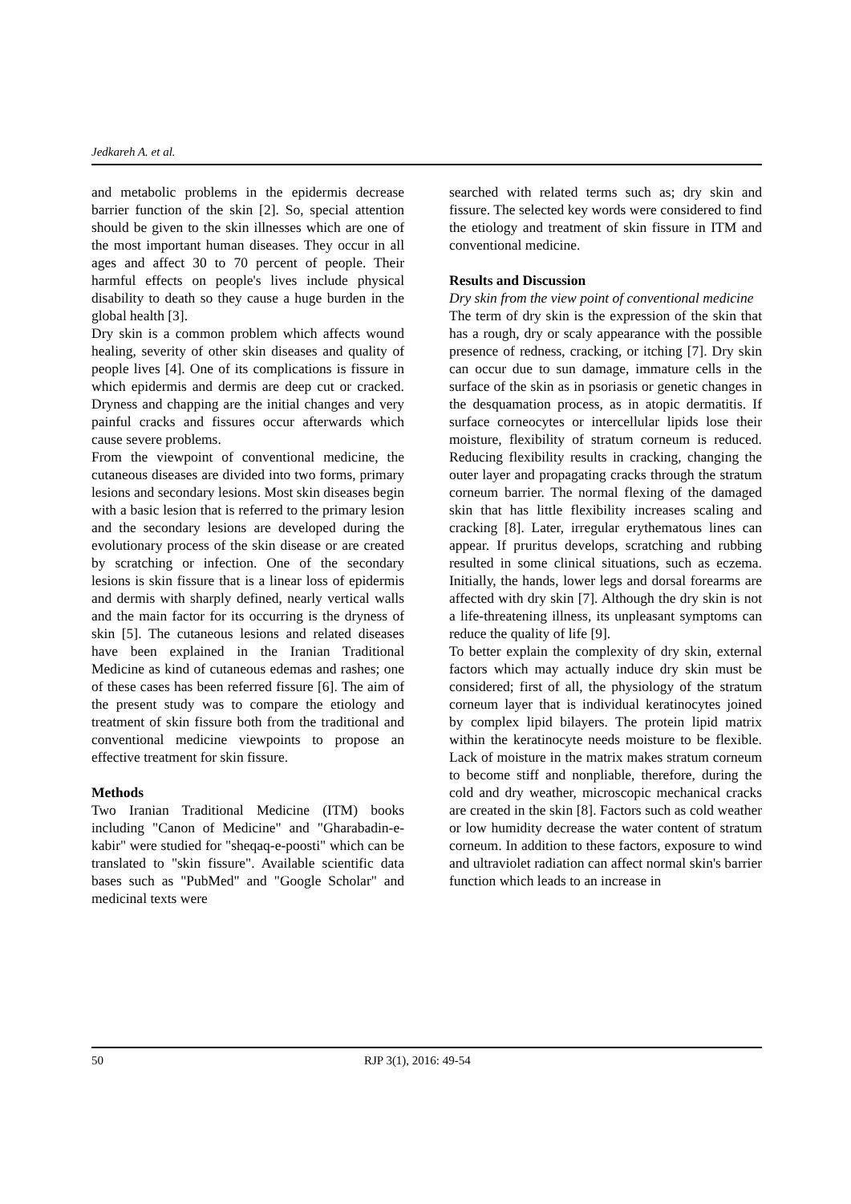Jedkareh A. et al.
and metabolic problems in the epidermis decrease barrier function of the skin [2]. So, special attention should be given to the skin illnesses which are one of the most important human diseases. They occur in all ages and affect 30 to 70 percent of people. Their harmful effects on people's lives include physical disability to death so they cause a huge burden in the global health [3].
Dry skin is a common problem which affects wound healing, severity of other skin diseases and quality of people lives [4]. One of its complications is fissure in which epidermis and dermis are deep cut or cracked. Dryness and chapping are the initial changes and very painful cracks and fissures occur afterwards which cause severe problems.
From the viewpoint of conventional medicine, the cutaneous diseases are divided into two forms, primary lesions and secondary lesions. Most skin diseases begin with a basic lesion that is referred to the primary lesion and the secondary lesions are developed during the evolutionary process of the skin disease or are created by scratching or infection. One of the secondary lesions is skin fissure that is a linear loss of epidermis and dermis with sharply defined, nearly vertical walls and the main factor for its occurring is the dryness of skin [5]. The cutaneous lesions and related diseases have been explained in the Iranian Traditional Medicine as kind of cutaneous edemas and rashes; one of these cases has been referred fissure [6]. The aim of the present study was to compare the etiology and treatment of skin fissure both from the traditional and conventional medicine viewpoints to propose an effective treatment for skin fissure.
Methods
Two Iranian Traditional Medicine (ITM) books including "Canon of Medicine" and "Gharabadin-e-kabir" were studied for "sheqaq-e-poosti" which can be translated to "skin fissure". Available scientific data bases such as "PubMed" and "Google Scholar" and medicinal texts were
searched with related terms such as; dry skin and fissure. The selected key words were considered to find the etiology and treatment of skin fissure in ITM and conventional medicine.
Results and Discussion
Dry skin from the view point of conventional medicine
The term of dry skin is the expression of the skin that has a rough, dry or scaly appearance with the possible presence of redness, cracking, or itching [7]. Dry skin can occur due to sun damage, immature cells in the surface of the skin as in psoriasis or genetic changes in the desquamation process, as in atopic dermatitis. If surface corneocytes or intercellular lipids lose their moisture, flexibility of stratum corneum is reduced. Reducing flexibility results in cracking, changing the outer layer and propagating cracks through the stratum corneum barrier. The normal flexing of the damaged skin that has little flexibility increases scaling and cracking [8]. Later, irregular erythematous lines can appear. If pruritus develops, scratching and rubbing resulted in some clinical situations, such as eczema. Initially, the hands, lower legs and dorsal forearms are affected with dry skin [7]. Although the dry skin is not a life-threatening illness, its unpleasant symptoms can reduce the quality of life [9].
To better explain the complexity of dry skin, external factors which may actually induce dry skin must be considered; first of all, the physiology of the stratum corneum layer that is individual keratinocytes joined by complex lipid bilayers. The protein lipid matrix within the keratinocyte needs moisture to be flexible. Lack of moisture in the matrix makes stratum corneum to become stiff and nonpliable, therefore, during the cold and dry weather, microscopic mechanical cracks are created in the skin [8]. Factors such as cold weather or low humidity decrease the water content of stratum corneum. In addition to these factors, exposure to wind and ultraviolet radiation can affect normal skin's barrier function which leads to an increase in
50 RJP 3(1), 2016: 49-54